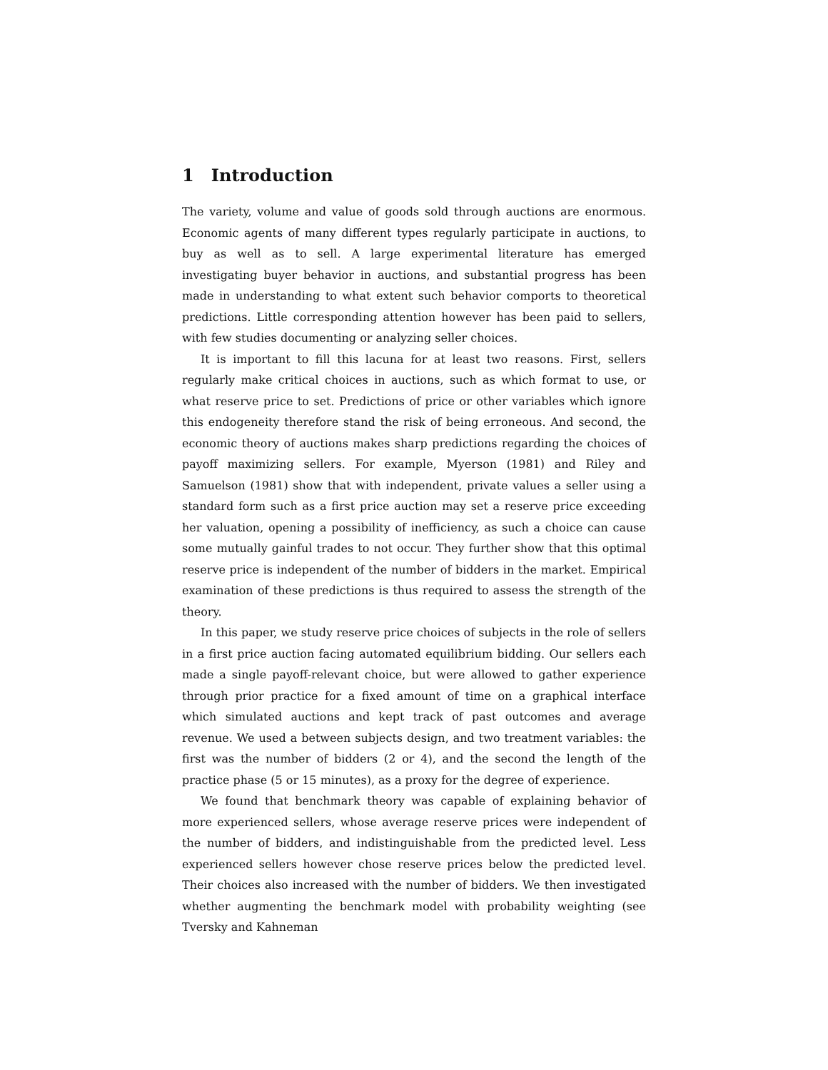1 Introduction
The variety, volume and value of goods sold through auctions are enormous. Economic agents of many different types regularly participate in auctions, to buy as well as to sell. A large experimental literature has emerged investigating buyer behavior in auctions, and substantial progress has been made in understanding to what extent such behavior comports to theoretical predictions. Little corresponding attention however has been paid to sellers, with few studies documenting or analyzing seller choices.
It is important to fill this lacuna for at least two reasons. First, sellers regularly make critical choices in auctions, such as which format to use, or what reserve price to set. Predictions of price or other variables which ignore this endogeneity therefore stand the risk of being erroneous. And second, the economic theory of auctions makes sharp predictions regarding the choices of payoff maximizing sellers. For example, Myerson (1981) and Riley and Samuelson (1981) show that with independent, private values a seller using a standard form such as a first price auction may set a reserve price exceeding her valuation, opening a possibility of inefficiency, as such a choice can cause some mutually gainful trades to not occur. They further show that this optimal reserve price is independent of the number of bidders in the market. Empirical examination of these predictions is thus required to assess the strength of the theory.
In this paper, we study reserve price choices of subjects in the role of sellers in a first price auction facing automated equilibrium bidding. Our sellers each made a single payoff-relevant choice, but were allowed to gather experience through prior practice for a fixed amount of time on a graphical interface which simulated auctions and kept track of past outcomes and average revenue. We used a between subjects design, and two treatment variables: the first was the number of bidders (2 or 4), and the second the length of the practice phase (5 or 15 minutes), as a proxy for the degree of experience.
We found that benchmark theory was capable of explaining behavior of more experienced sellers, whose average reserve prices were independent of the number of bidders, and indistinguishable from the predicted level. Less experienced sellers however chose reserve prices below the predicted level. Their choices also increased with the number of bidders. We then investigated whether augmenting the benchmark model with probability weighting (see Tversky and Kahneman